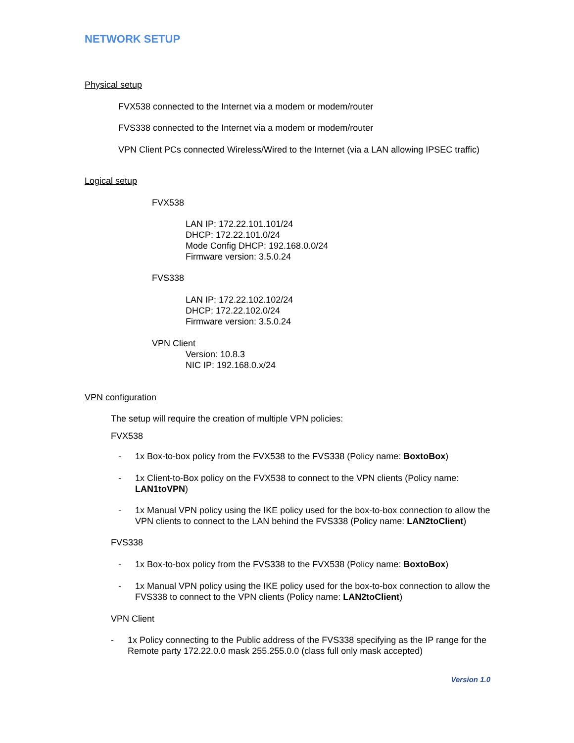NETWORK SETUP
Physical setup
FVX538 connected to the Internet via a modem or modem/router
FVS338 connected to the Internet via a modem or modem/router
VPN Client PCs connected Wireless/Wired to the Internet (via a LAN allowing IPSEC traffic)
Logical setup
FVX538
LAN IP: 172.22.101.101/24
DHCP: 172.22.101.0/24
Mode Config DHCP: 192.168.0.0/24
Firmware version: 3.5.0.24
FVS338
LAN IP: 172.22.102.102/24
DHCP: 172.22.102.0/24
Firmware version: 3.5.0.24
VPN Client
Version: 10.8.3
NIC IP: 192.168.0.x/24
VPN configuration
The setup will require the creation of multiple VPN policies:
FVX538
- 1x Box-to-box policy from the FVX538 to the FVS338 (Policy name: BoxtoBox)
- 1x Client-to-Box policy on the FVX538 to connect to the VPN clients (Policy name: LAN1toVPN)
- 1x Manual VPN policy using the IKE policy used for the box-to-box connection to allow the VPN clients to connect to the LAN behind the FVS338 (Policy name: LAN2toClient)
FVS338
- 1x Box-to-box policy from the FVS338 to the FVX538 (Policy name: BoxtoBox)
- 1x Manual VPN policy using the IKE policy used for the box-to-box connection to allow the FVS338 to connect to the VPN clients (Policy name: LAN2toClient)
VPN Client
- 1x Policy connecting to the Public address of the FVS338 specifying as the IP range for the Remote party 172.22.0.0 mask 255.255.0.0 (class full only mask accepted)
Version 1.0